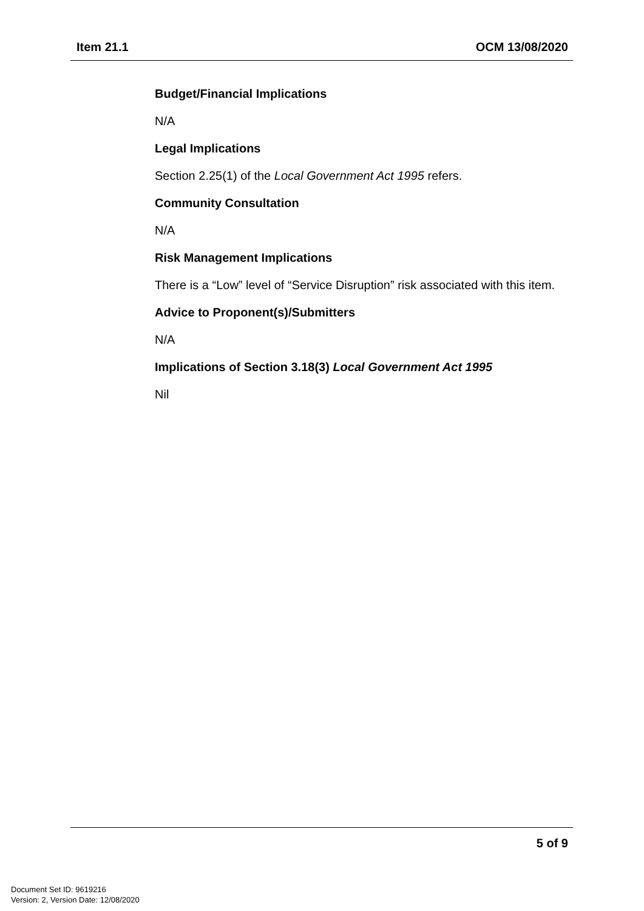Item 21.1 OCM 13/08/2020
Budget/Financial Implications
N/A
Legal Implications
Section 2.25(1) of the Local Government Act 1995 refers.
Community Consultation
N/A
Risk Management Implications
There is a “Low” level of “Service Disruption” risk associated with this item.
Advice to Proponent(s)/Submitters
N/A
Implications of Section 3.18(3) Local Government Act 1995
Nil
5 of 9
Document Set ID: 9619216
Version: 2, Version Date: 12/08/2020